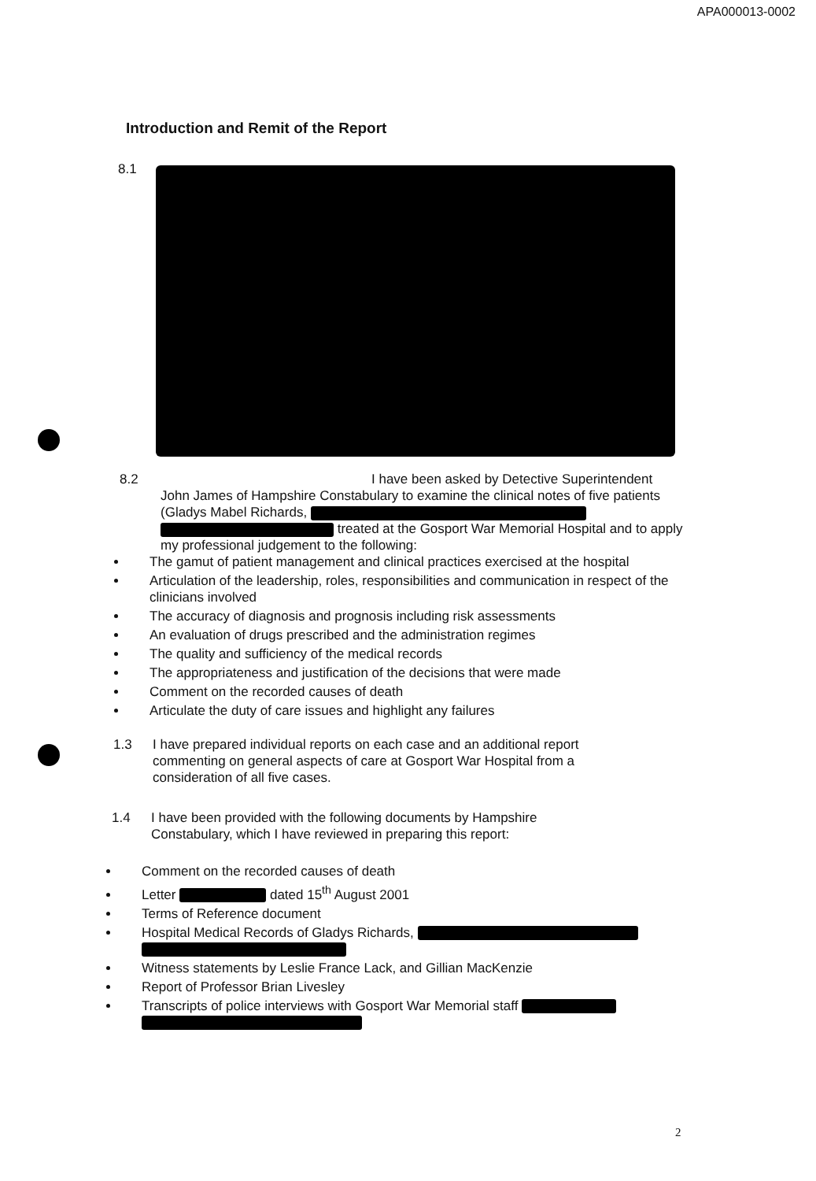APA000013-0002
Introduction and Remit of the Report
8.1
8.2 I have been asked by Detective Superintendent
John James of Hampshire Constabulary to examine the clinical notes of five patients (Gladys Mabel Richards, treated at the Gosport War Memorial Hospital and to apply my professional judgement to the following:
The gamut of patient management and clinical practices exercised at the hospital
Articulation of the leadership, roles, responsibilities and communication in respect of the clinicians involved
The accuracy of diagnosis and prognosis including risk assessments
An evaluation of drugs prescribed and the administration regimes
The quality and sufficiency of the medical records
The appropriateness and justification of the decisions that were made
Comment on the recorded causes of death
Articulate the duty of care issues and highlight any failures
1.3 I have prepared individual reports on each case and an additional report
commenting on general aspects of care at Gosport War Hospital from a
consideration of all five cases.
1.4 I have been provided with the following documents by Hampshire
Constabulary, which I have reviewed in preparing this report:
Comment on the recorded causes of death
Letter dated 15<sup>th</sup> August 2001
Terms of Reference document
Hospital Medical Records of Gladys Richards,
Witness statements by Leslie France Lack, and Gillian MacKenzie
Report of Professor Brian Livesley
Transcripts of police interviews with Gosport War Memorial staff
2